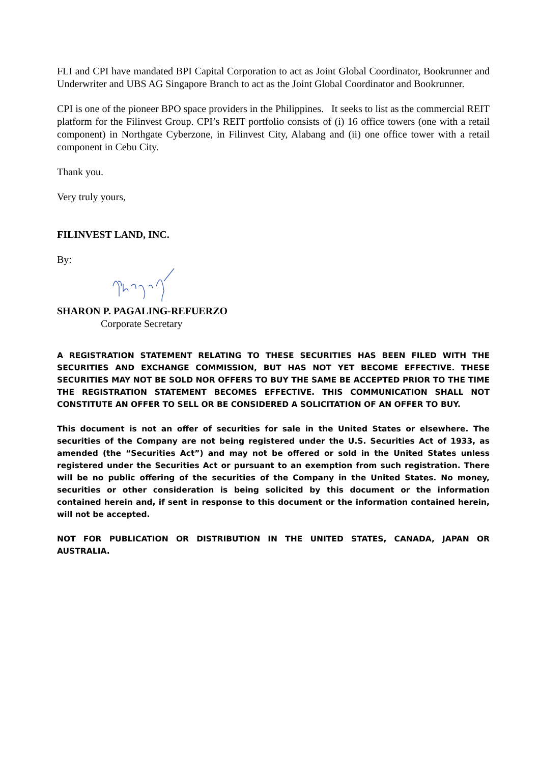FLI and CPI have mandated BPI Capital Corporation to act as Joint Global Coordinator, Bookrunner and Underwriter and UBS AG Singapore Branch to act as the Joint Global Coordinator and Bookrunner.
CPI is one of the pioneer BPO space providers in the Philippines. It seeks to list as the commercial REIT platform for the Filinvest Group. CPI’s REIT portfolio consists of (i) 16 office towers (one with a retail component) in Northgate Cyberzone, in Filinvest City, Alabang and (ii) one office tower with a retail component in Cebu City.
Thank you.
Very truly yours,
FILINVEST LAND, INC.
By:
SHARON P. PAGALING-REFUERZO
Corporate Secretary
A REGISTRATION STATEMENT RELATING TO THESE SECURITIES HAS BEEN FILED WITH THE SECURITIES AND EXCHANGE COMMISSION, BUT HAS NOT YET BECOME EFFECTIVE. THESE SECURITIES MAY NOT BE SOLD NOR OFFERS TO BUY THE SAME BE ACCEPTED PRIOR TO THE TIME THE REGISTRATION STATEMENT BECOMES EFFECTIVE. THIS COMMUNICATION SHALL NOT CONSTITUTE AN OFFER TO SELL OR BE CONSIDERED A SOLICITATION OF AN OFFER TO BUY.
This document is not an offer of securities for sale in the United States or elsewhere. The securities of the Company are not being registered under the U.S. Securities Act of 1933, as amended (the “Securities Act”) and may not be offered or sold in the United States unless registered under the Securities Act or pursuant to an exemption from such registration. There will be no public offering of the securities of the Company in the United States. No money, securities or other consideration is being solicited by this document or the information contained herein and, if sent in response to this document or the information contained herein, will not be accepted.
NOT FOR PUBLICATION OR DISTRIBUTION IN THE UNITED STATES, CANADA, JAPAN OR AUSTRALIA.